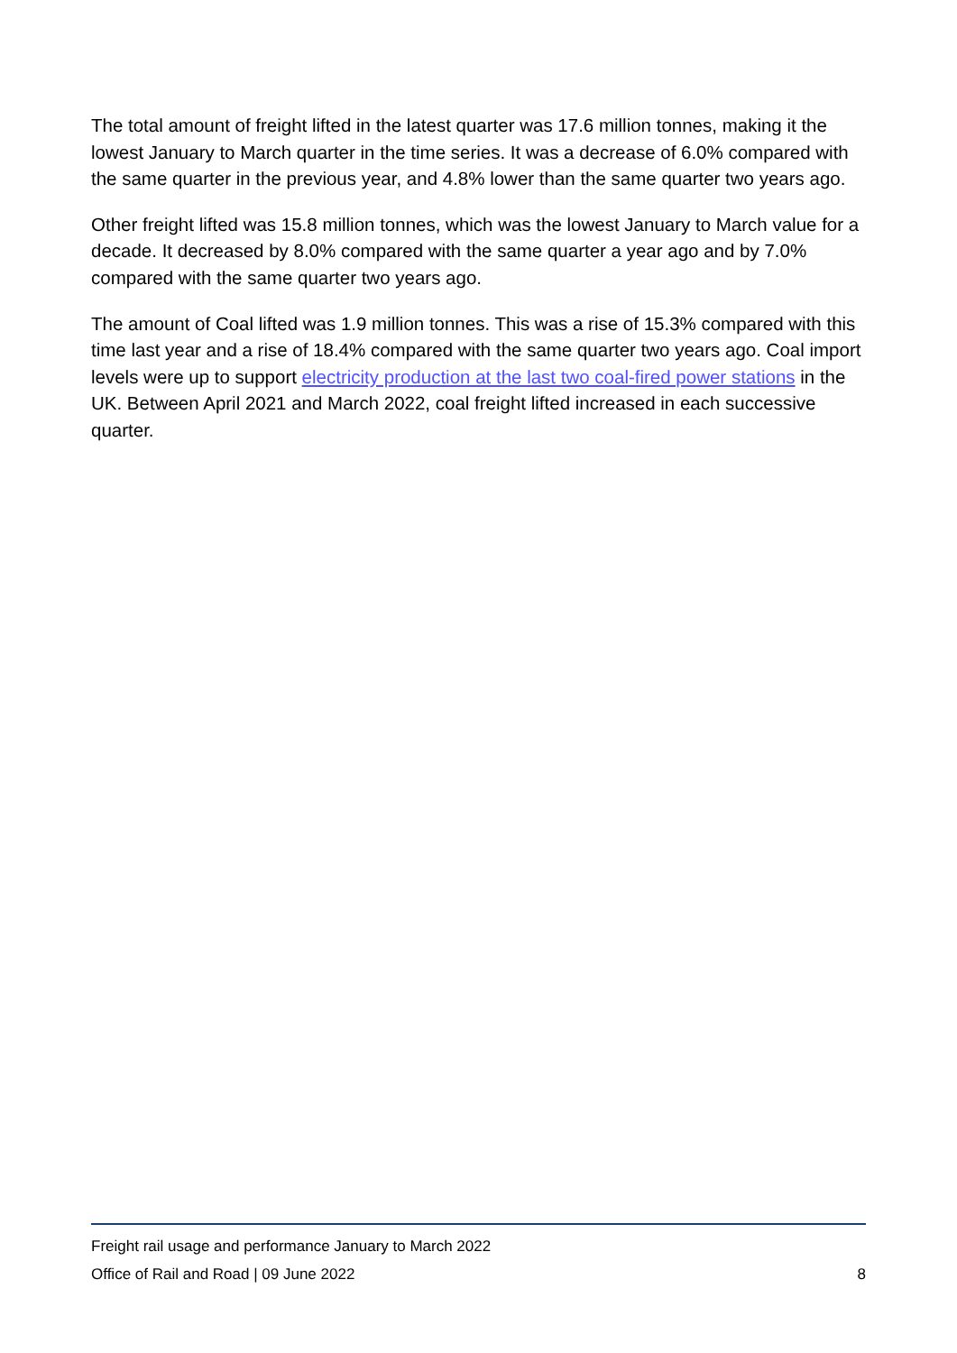The total amount of freight lifted in the latest quarter was 17.6 million tonnes, making it the lowest January to March quarter in the time series. It was a decrease of 6.0% compared with the same quarter in the previous year, and 4.8% lower than the same quarter two years ago.
Other freight lifted was 15.8 million tonnes, which was the lowest January to March value for a decade. It decreased by 8.0% compared with the same quarter a year ago and by 7.0% compared with the same quarter two years ago.
The amount of Coal lifted was 1.9 million tonnes. This was a rise of 15.3% compared with this time last year and a rise of 18.4% compared with the same quarter two years ago. Coal import levels were up to support electricity production at the last two coal-fired power stations in the UK. Between April 2021 and March 2022, coal freight lifted increased in each successive quarter.
Freight rail usage and performance January to March 2022
Office of Rail and Road | 09 June 2022 8